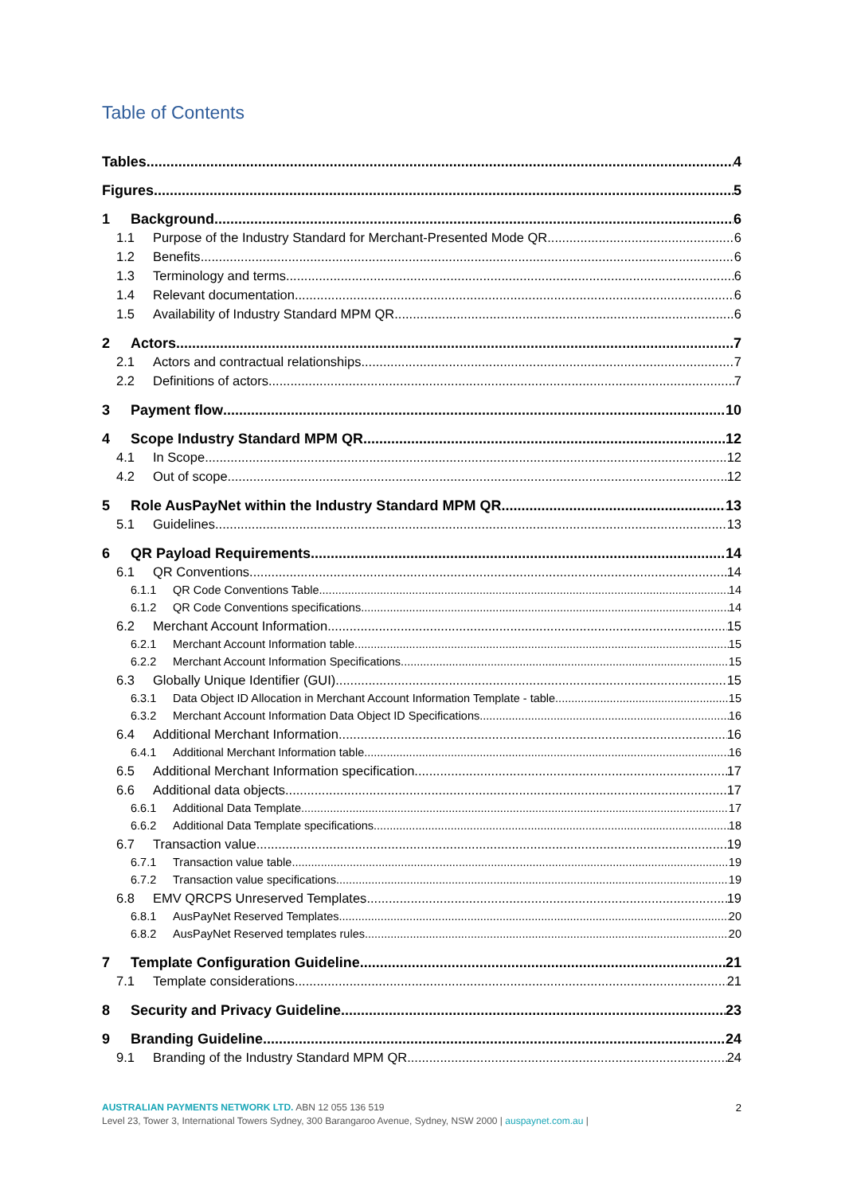Table of Contents
Tables 4
Figures 5
1 Background 6
1.1 Purpose of the Industry Standard for Merchant-Presented Mode QR 6
1.2 Benefits 6
1.3 Terminology and terms 6
1.4 Relevant documentation 6
1.5 Availability of Industry Standard MPM QR 6
2 Actors 7
2.1 Actors and contractual relationships 7
2.2 Definitions of actors 7
3 Payment flow 10
4 Scope Industry Standard MPM QR 12
4.1 In Scope 12
4.2 Out of scope 12
5 Role AusPayNet within the Industry Standard MPM QR 13
5.1 Guidelines 13
6 QR Payload Requirements 14
6.1 QR Conventions 14
6.1.1 QR Code Conventions Table 14
6.1.2 QR Code Conventions specifications 14
6.2 Merchant Account Information 15
6.2.1 Merchant Account Information table 15
6.2.2 Merchant Account Information Specifications. 15
6.3 Globally Unique Identifier (GUI) 15
6.3.1 Data Object ID Allocation in Merchant Account Information Template - table 15
6.3.2 Merchant Account Information Data Object ID Specifications 16
6.4 Additional Merchant Information 16
6.4.1 Additional Merchant Information table 16
6.5 Additional Merchant Information specification 17
6.6 Additional data objects 17
6.6.1 Additional Data Template 17
6.6.2 Additional Data Template specifications 18
6.7 Transaction value 19
6.7.1 Transaction value table 19
6.7.2 Transaction value specifications 19
6.8 EMV QRCPS Unreserved Templates 19
6.8.1 AusPayNet Reserved Templates 20
6.8.2 AusPayNet Reserved templates rules 20
7 Template Configuration Guideline 21
7.1 Template considerations 21
8 Security and Privacy Guideline 23
9 Branding Guideline 24
9.1 Branding of the Industry Standard MPM QR 24
AUSTRALIAN PAYMENTS NETWORK LTD. ABN 12 055 136 519 2
Level 23, Tower 3, International Towers Sydney, 300 Barangaroo Avenue, Sydney, NSW 2000 | auspaynet.com.au |